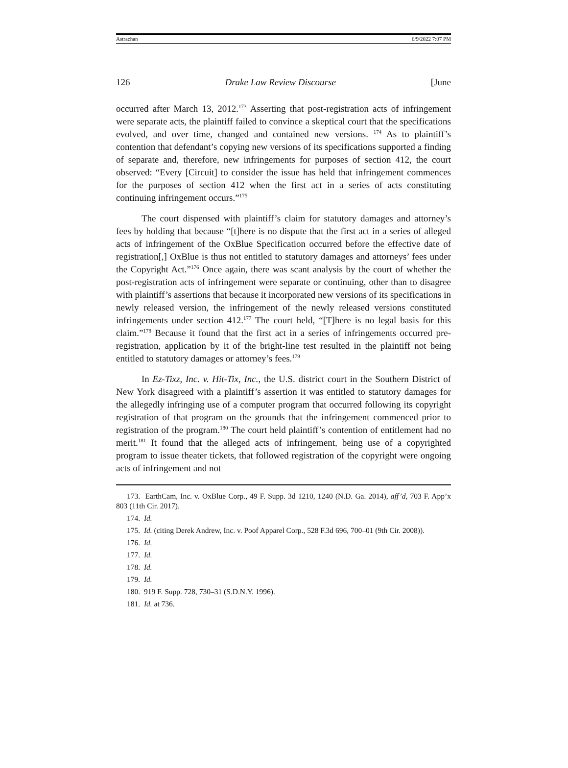Astrachan 6/9/2022 7:07 PM
126 Drake Law Review Discourse [June
occurred after March 13, 2012.<sup>173</sup> Asserting that post-registration acts of infringement were separate acts, the plaintiff failed to convince a skeptical court that the specifications evolved, and over time, changed and contained new versions. <sup>174</sup> As to plaintiff’s contention that defendant’s copying new versions of its specifications supported a finding of separate and, therefore, new infringements for purposes of section 412, the court observed: “Every [Circuit] to consider the issue has held that infringement commences for the purposes of section 412 when the first act in a series of acts constituting continuing infringement occurs.”<sup>175</sup>
The court dispensed with plaintiff’s claim for statutory damages and attorney’s fees by holding that because “[t]here is no dispute that the first act in a series of alleged acts of infringement of the OxBlue Specification occurred before the effective date of registration[,] OxBlue is thus not entitled to statutory damages and attorneys’ fees under the Copyright Act.”<sup>176</sup> Once again, there was scant analysis by the court of whether the post-registration acts of infringement were separate or continuing, other than to disagree with plaintiff’s assertions that because it incorporated new versions of its specifications in newly released version, the infringement of the newly released versions constituted infringements under section 412.<sup>177</sup> The court held, “[T]here is no legal basis for this claim.”<sup>178</sup> Because it found that the first act in a series of infringements occurred pre-registration, application by it of the bright-line test resulted in the plaintiff not being entitled to statutory damages or attorney’s fees.<sup>179</sup>
In Ez-Tixz, Inc. v. Hit-Tix, Inc., the U.S. district court in the Southern District of New York disagreed with a plaintiff’s assertion it was entitled to statutory damages for the allegedly infringing use of a computer program that occurred following its copyright registration of that program on the grounds that the infringement commenced prior to registration of the program.<sup>180</sup> The court held plaintiff’s contention of entitlement had no merit.<sup>181</sup> It found that the alleged acts of infringement, being use of a copyrighted program to issue theater tickets, that followed registration of the copyright were ongoing acts of infringement and not
173. EarthCam, Inc. v. OxBlue Corp., 49 F. Supp. 3d 1210, 1240 (N.D. Ga. 2014), aff’d, 703 F. App’x 803 (11th Cir. 2017).
174. Id.
175. Id. (citing Derek Andrew, Inc. v. Poof Apparel Corp., 528 F.3d 696, 700–01 (9th Cir. 2008)).
176. Id.
177. Id.
178. Id.
179. Id.
180. 919 F. Supp. 728, 730–31 (S.D.N.Y. 1996).
181. Id. at 736.